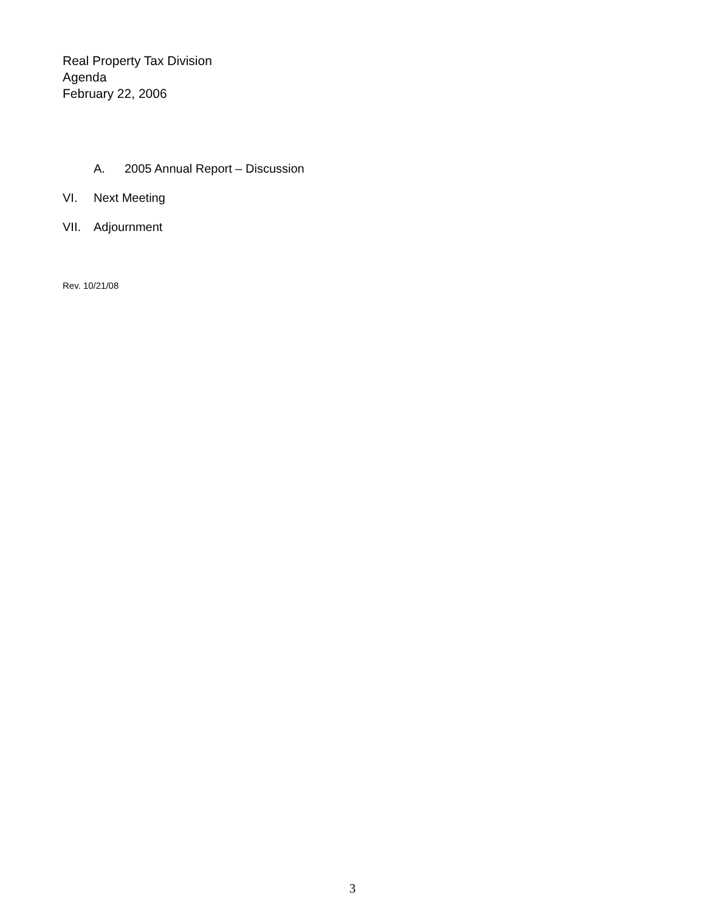Real Property Tax Division
Agenda
February 22, 2006
A. 2005 Annual Report – Discussion
VI. Next Meeting
VII. Adjournment
Rev. 10/21/08
3